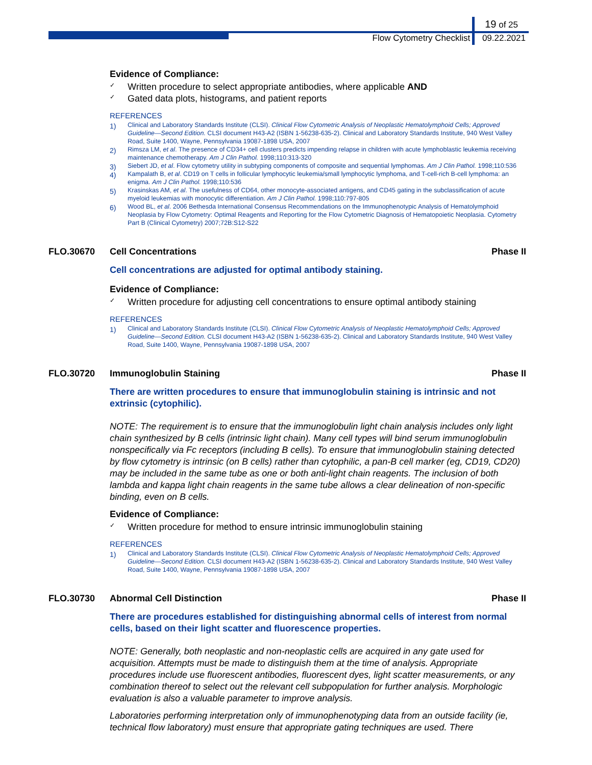19 of 25
Flow Cytometry Checklist 09.22.2021
Evidence of Compliance:
✓ Written procedure to select appropriate antibodies, where applicable AND
✓ Gated data plots, histograms, and patient reports
REFERENCES
1) Clinical and Laboratory Standards Institute (CLSI). Clinical Flow Cytometric Analysis of Neoplastic Hematolymphoid Cells; Approved Guideline—Second Edition. CLSI document H43-A2 (ISBN 1-56238-635-2). Clinical and Laboratory Standards Institute, 940 West Valley Road, Suite 1400, Wayne, Pennsylvania 19087-1898 USA, 2007
2) Rimsza LM, et al. The presence of CD34+ cell clusters predicts impending relapse in children with acute lymphoblastic leukemia receiving maintenance chemotherapy. Am J Clin Pathol. 1998;110:313-320
3) Siebert JD, et al. Flow cytometry utility in subtyping components of composite and sequential lymphomas. Am J Clin Pathol. 1998;110:536
4) Kampalath B, et al. CD19 on T cells in follicular lymphocytic leukemia/small lymphocytic lymphoma, and T-cell-rich B-cell lymphoma: an enigma. Am J Clin Pathol. 1998;110:536
5) Krasinskas AM, et al. The usefulness of CD64, other monocyte-associated antigens, and CD45 gating in the subclassification of acute myeloid leukemias with monocytic differentiation. Am J Clin Pathol. 1998;110:797-805
6) Wood BL, et al. 2006 Bethesda International Consensus Recommendations on the Immunophenotypic Analysis of Hematolymphoid Neoplasia by Flow Cytometry: Optimal Reagents and Reporting for the Flow Cytometric Diagnosis of Hematopoietic Neoplasia. Cytometry Part B (Clinical Cytometry) 2007;72B:S12-S22
FLO.30670 Cell Concentrations Phase II
Cell concentrations are adjusted for optimal antibody staining.
Evidence of Compliance:
✓ Written procedure for adjusting cell concentrations to ensure optimal antibody staining
REFERENCES
1) Clinical and Laboratory Standards Institute (CLSI). Clinical Flow Cytometric Analysis of Neoplastic Hematolymphoid Cells; Approved Guideline—Second Edition. CLSI document H43-A2 (ISBN 1-56238-635-2). Clinical and Laboratory Standards Institute, 940 West Valley Road, Suite 1400, Wayne, Pennsylvania 19087-1898 USA, 2007
FLO.30720 Immunoglobulin Staining Phase II
There are written procedures to ensure that immunoglobulin staining is intrinsic and not extrinsic (cytophilic).
NOTE: The requirement is to ensure that the immunoglobulin light chain analysis includes only light chain synthesized by B cells (intrinsic light chain). Many cell types will bind serum immunoglobulin nonspecifically via Fc receptors (including B cells). To ensure that immunoglobulin staining detected by flow cytometry is intrinsic (on B cells) rather than cytophilic, a pan-B cell marker (eg, CD19, CD20) may be included in the same tube as one or both anti-light chain reagents. The inclusion of both lambda and kappa light chain reagents in the same tube allows a clear delineation of non-specific binding, even on B cells.
Evidence of Compliance:
✓ Written procedure for method to ensure intrinsic immunoglobulin staining
REFERENCES
1) Clinical and Laboratory Standards Institute (CLSI). Clinical Flow Cytometric Analysis of Neoplastic Hematolymphoid Cells; Approved Guideline—Second Edition. CLSI document H43-A2 (ISBN 1-56238-635-2). Clinical and Laboratory Standards Institute, 940 West Valley Road, Suite 1400, Wayne, Pennsylvania 19087-1898 USA, 2007
FLO.30730 Abnormal Cell Distinction Phase II
There are procedures established for distinguishing abnormal cells of interest from normal cells, based on their light scatter and fluorescence properties.
NOTE: Generally, both neoplastic and non-neoplastic cells are acquired in any gate used for acquisition. Attempts must be made to distinguish them at the time of analysis. Appropriate procedures include use fluorescent antibodies, fluorescent dyes, light scatter measurements, or any combination thereof to select out the relevant cell subpopulation for further analysis. Morphologic evaluation is also a valuable parameter to improve analysis.
Laboratories performing interpretation only of immunophenotyping data from an outside facility (ie, technical flow laboratory) must ensure that appropriate gating techniques are used. There